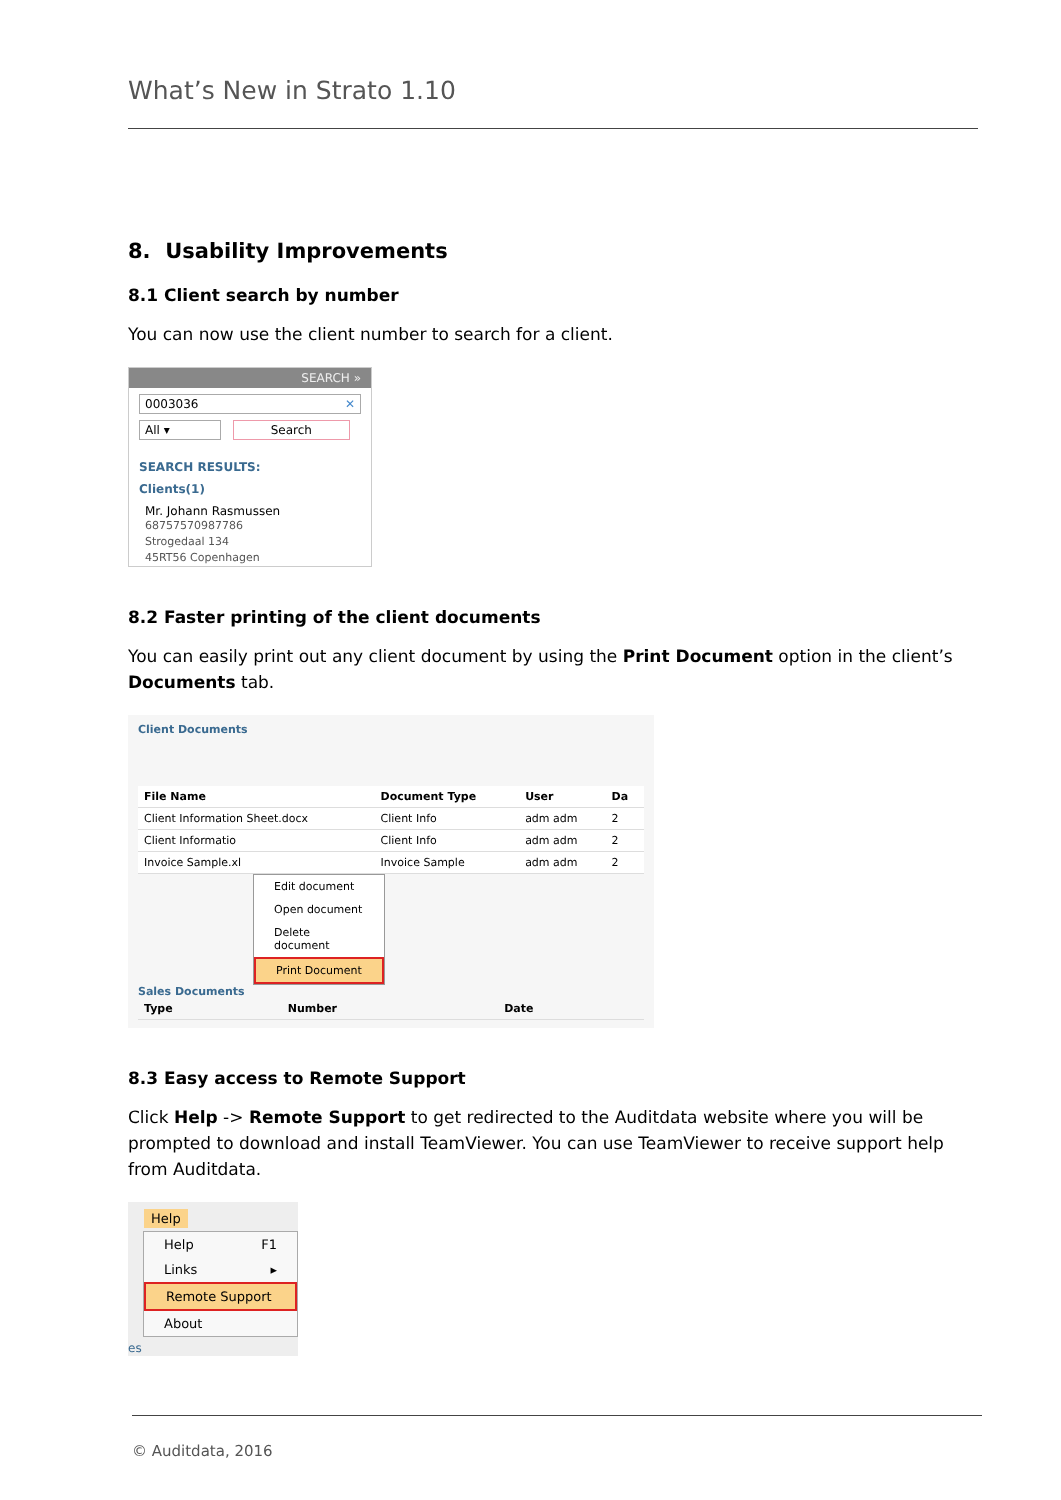What’s New in Strato 1.10
8. Usability Improvements
8.1 Client search by number
You can now use the client number to search for a client.
SEARCH »
0003036 ✕
All ▾ Search
SEARCH RESULTS:
Clients(1)
Mr. Johann Rasmussen
68757570987786
Strogedaal 134
45RT56 Copenhagen
8.2 Faster printing of the client documents
You can easily print out any client document by using the Print Document option in the client’s Documents tab.
Client Documents
| File Name | Document Type | User | Da |
| --- | --- | --- | --- |
| Client Information Sheet.docx | Client Info | adm adm | 2 |
| Client Informatio | Client Info | adm adm | 2 |
| Invoice Sample.xl | Invoice Sample | adm adm | 2 |
Edit document
Open document
Delete document
Print Document
Sales Documents
| Type | Number | Date |
| --- | --- | --- |
8.3 Easy access to Remote Support
Click Help -> Remote Support to get redirected to the Auditdata website where you will be prompted to download and install TeamViewer. You can use TeamViewer to receive support help from Auditdata.
Help
Help F1
Links ▸
Remote Support
About
es
© Auditdata, 2016